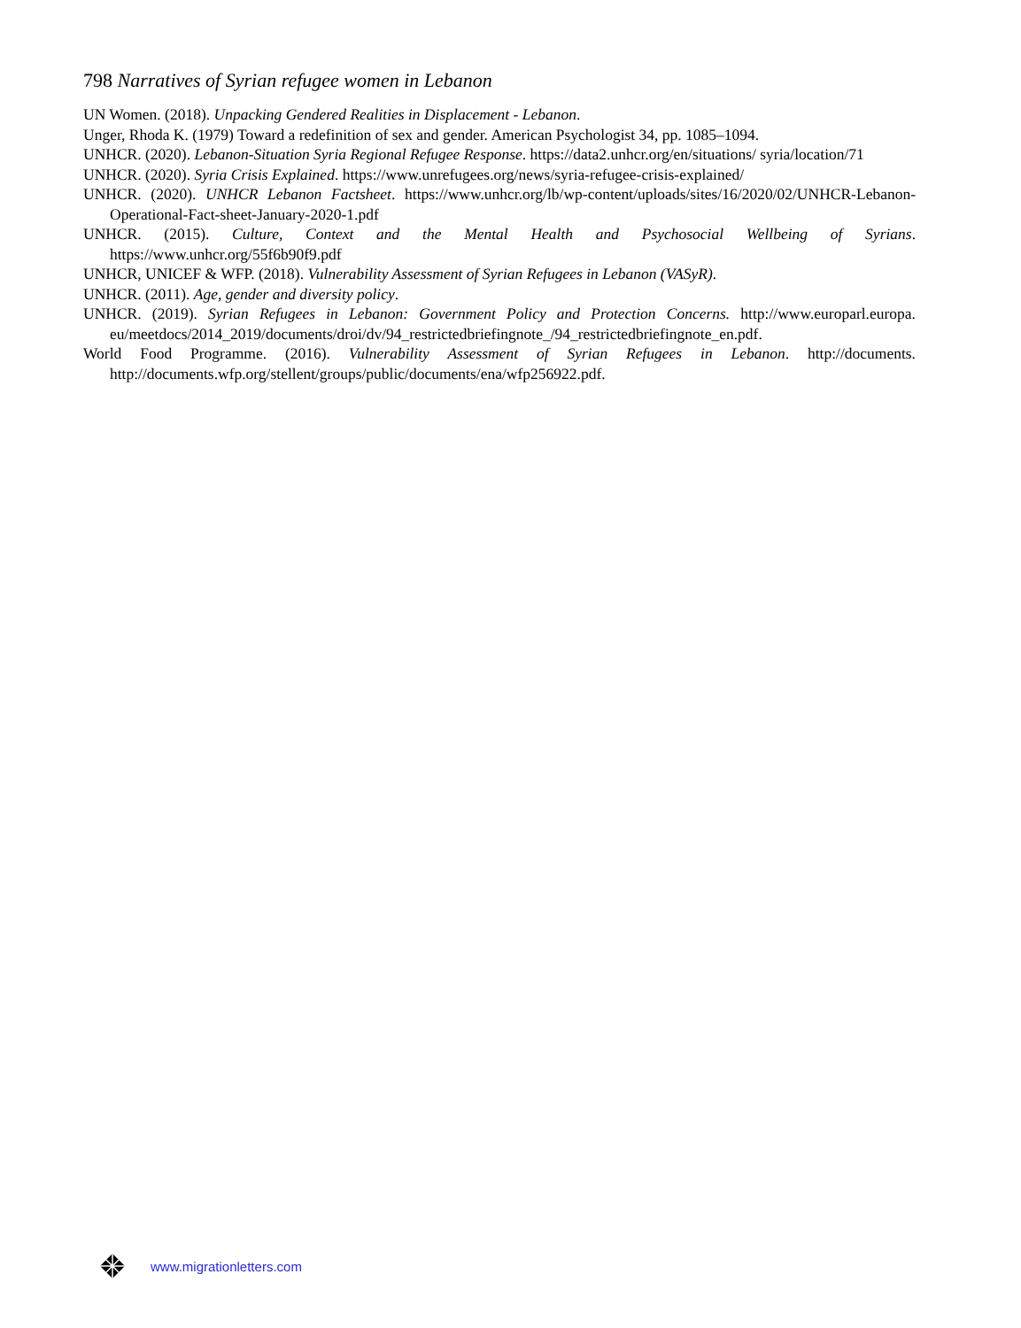798 Narratives of Syrian refugee women in Lebanon
UN Women. (2018). Unpacking Gendered Realities in Displacement - Lebanon.
Unger, Rhoda K. (1979) Toward a redefinition of sex and gender. American Psychologist 34, pp. 1085–1094.
UNHCR. (2020). Lebanon-Situation Syria Regional Refugee Response. https://data2.unhcr.org/en/situations/ syria/location/71
UNHCR. (2020). Syria Crisis Explained. https://www.unrefugees.org/news/syria-refugee-crisis-explained/
UNHCR. (2020). UNHCR Lebanon Factsheet. https://www.unhcr.org/lb/wp-content/uploads/sites/16/2020/02/UNHCR-Lebanon-Operational-Fact-sheet-January-2020-1.pdf
UNHCR. (2015). Culture, Context and the Mental Health and Psychosocial Wellbeing of Syrians. https://www.unhcr.org/55f6b90f9.pdf
UNHCR, UNICEF & WFP. (2018). Vulnerability Assessment of Syrian Refugees in Lebanon (VASyR).
UNHCR. (2011). Age, gender and diversity policy.
UNHCR. (2019). Syrian Refugees in Lebanon: Government Policy and Protection Concerns. http://www.europarl.europa. eu/meetdocs/2014_2019/documents/droi/dv/94_restrictedbriefingnote_/94_restrictedbriefingnote_en.pdf.
World Food Programme. (2016). Vulnerability Assessment of Syrian Refugees in Lebanon. http://documents. http://documents.wfp.org/stellent/groups/public/documents/ena/wfp256922.pdf.
www.migrationletters.com